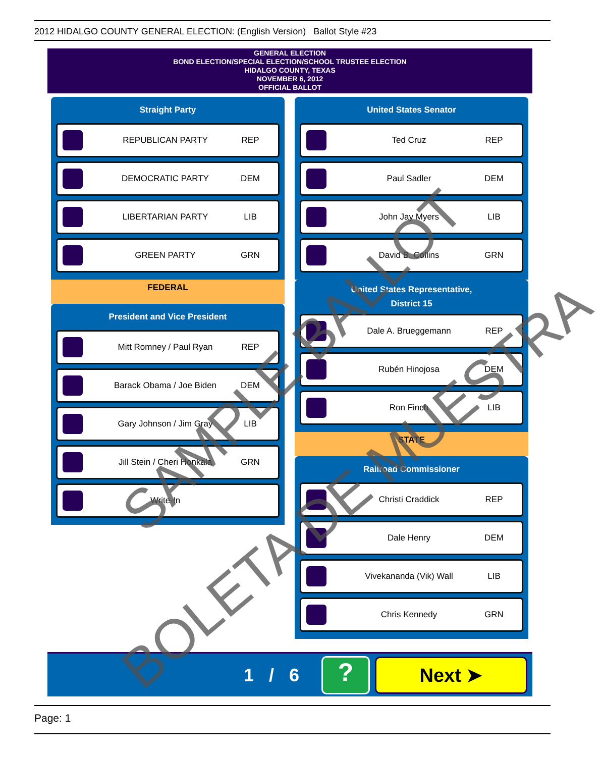2012 HIDALGO COUNTY GENERAL ELECTION: (English Version) Ballot Style #23
GENERAL ELECTION
BOND ELECTION/SPECIAL ELECTION/SCHOOL TRUSTEE ELECTION
HIDALGO COUNTY, TEXAS
NOVEMBER 6, 2012
OFFICIAL BALLOT
Straight Party
REPUBLICAN PARTY REP
DEMOCRATIC PARTY DEM
LIBERTARIAN PARTY LIB
GREEN PARTY GRN
FEDERAL
President and Vice President
Mitt Romney / Paul Ryan REP
Barack Obama / Joe Biden DEM
Gary Johnson / Jim Gray LIB
Jill Stein / Cheri Honkala GRN
Write-In
United States Senator
Ted Cruz REP
Paul Sadler DEM
John Jay Myers LIB
David B. Collins GRN
United States Representative,
District 15
Dale A. Brueggemann REP
Rubén Hinojosa DEM
Ron Finch LIB
STATE
Railroad Commissioner
Christi Craddick REP
Dale Henry DEM
Vivekananda (Vik) Wall LIB
Chris Kennedy GRN
1 / 6
?
Next ➤
Page: 1
SAMPLE BALLOT
BOLETA DE MUESTRA